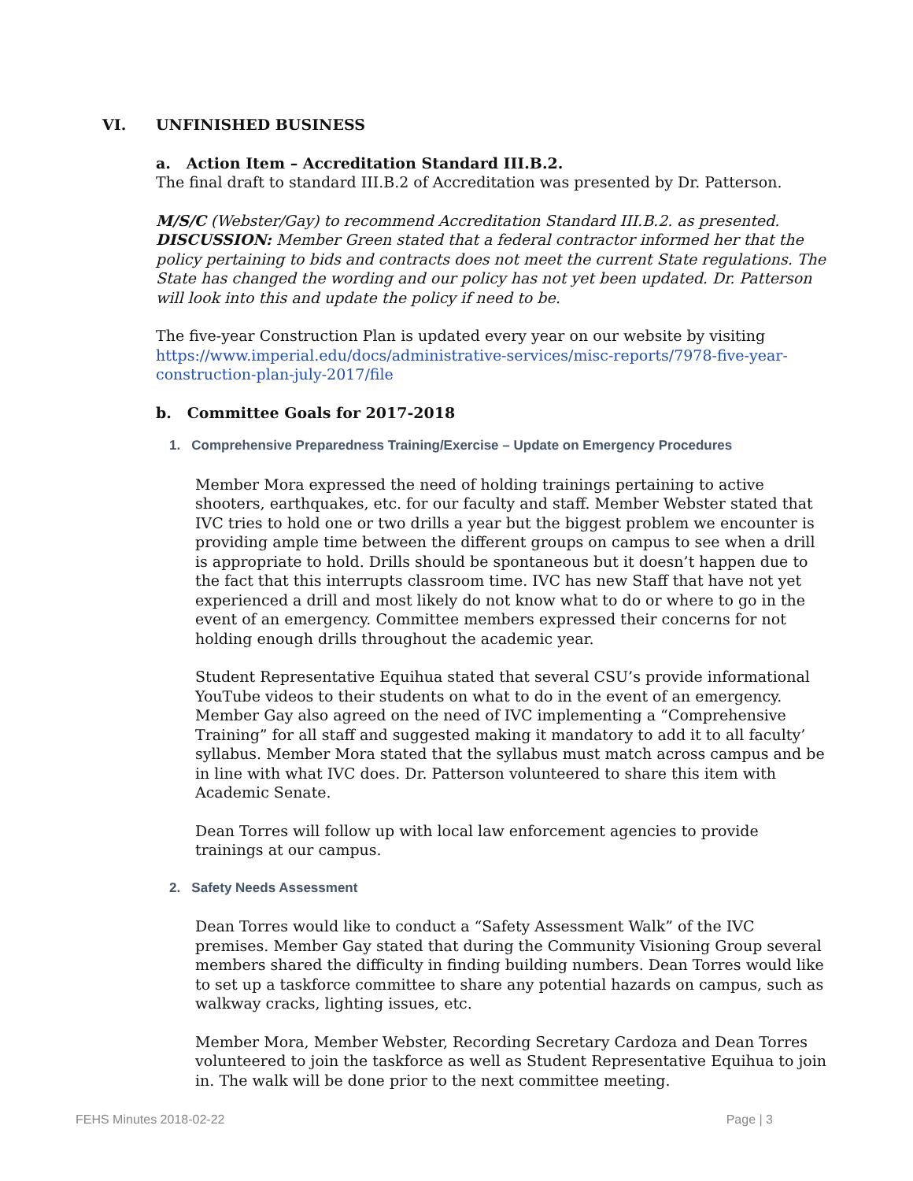VI. UNFINISHED BUSINESS
a. Action Item – Accreditation Standard III.B.2.
The final draft to standard III.B.2 of Accreditation was presented by Dr. Patterson.
M/S/C (Webster/Gay) to recommend Accreditation Standard III.B.2. as presented.
DISCUSSION: Member Green stated that a federal contractor informed her that the policy pertaining to bids and contracts does not meet the current State regulations. The State has changed the wording and our policy has not yet been updated. Dr. Patterson will look into this and update the policy if need to be.
The five-year Construction Plan is updated every year on our website by visiting https://www.imperial.edu/docs/administrative-services/misc-reports/7978-five-year-construction-plan-july-2017/file
b. Committee Goals for 2017-2018
1. Comprehensive Preparedness Training/Exercise – Update on Emergency Procedures
Member Mora expressed the need of holding trainings pertaining to active shooters, earthquakes, etc. for our faculty and staff. Member Webster stated that IVC tries to hold one or two drills a year but the biggest problem we encounter is providing ample time between the different groups on campus to see when a drill is appropriate to hold. Drills should be spontaneous but it doesn’t happen due to the fact that this interrupts classroom time. IVC has new Staff that have not yet experienced a drill and most likely do not know what to do or where to go in the event of an emergency. Committee members expressed their concerns for not holding enough drills throughout the academic year.
Student Representative Equihua stated that several CSU’s provide informational YouTube videos to their students on what to do in the event of an emergency. Member Gay also agreed on the need of IVC implementing a “Comprehensive Training” for all staff and suggested making it mandatory to add it to all faculty’ syllabus. Member Mora stated that the syllabus must match across campus and be in line with what IVC does. Dr. Patterson volunteered to share this item with Academic Senate.
Dean Torres will follow up with local law enforcement agencies to provide trainings at our campus.
2. Safety Needs Assessment
Dean Torres would like to conduct a “Safety Assessment Walk” of the IVC premises. Member Gay stated that during the Community Visioning Group several members shared the difficulty in finding building numbers. Dean Torres would like to set up a taskforce committee to share any potential hazards on campus, such as walkway cracks, lighting issues, etc.
Member Mora, Member Webster, Recording Secretary Cardoza and Dean Torres volunteered to join the taskforce as well as Student Representative Equihua to join in. The walk will be done prior to the next committee meeting.
FEHS Minutes 2018-02-22 Page | 3